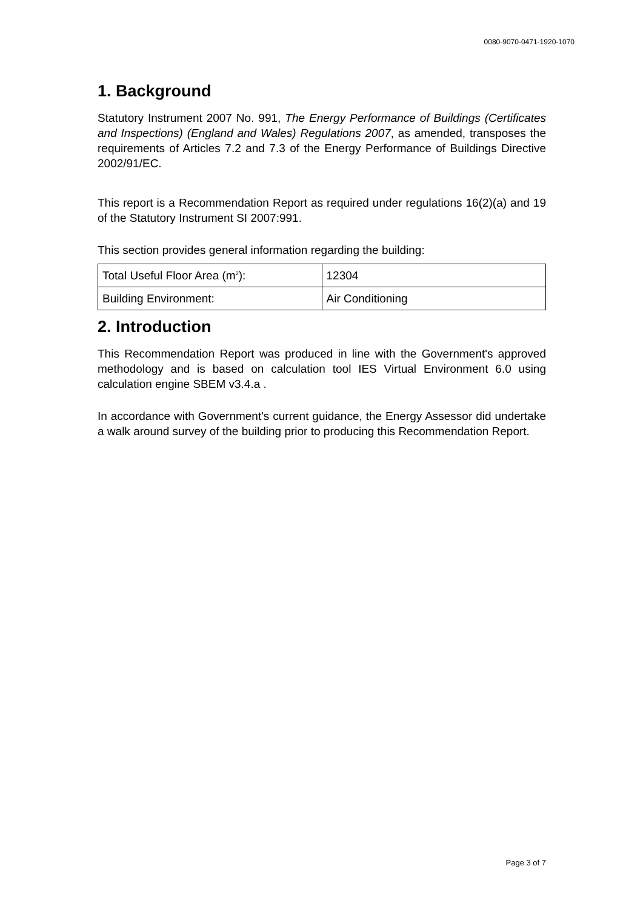0080-9070-0471-1920-1070
1. Background
Statutory Instrument 2007 No. 991, The Energy Performance of Buildings (Certificates and Inspections) (England and Wales) Regulations 2007, as amended, transposes the requirements of Articles 7.2 and 7.3 of the Energy Performance of Buildings Directive 2002/91/EC.
This report is a Recommendation Report as required under regulations 16(2)(a) and 19 of the Statutory Instrument SI 2007:991.
This section provides general information regarding the building:
| Total Useful Floor Area (m<sup>2</sup>): | 12304 |
| Building Environment: | Air Conditioning |
2. Introduction
This Recommendation Report was produced in line with the Government's approved methodology and is based on calculation tool IES Virtual Environment 6.0 using calculation engine SBEM v3.4.a .
In accordance with Government's current guidance, the Energy Assessor did undertake a walk around survey of the building prior to producing this Recommendation Report.
Page 3 of 7